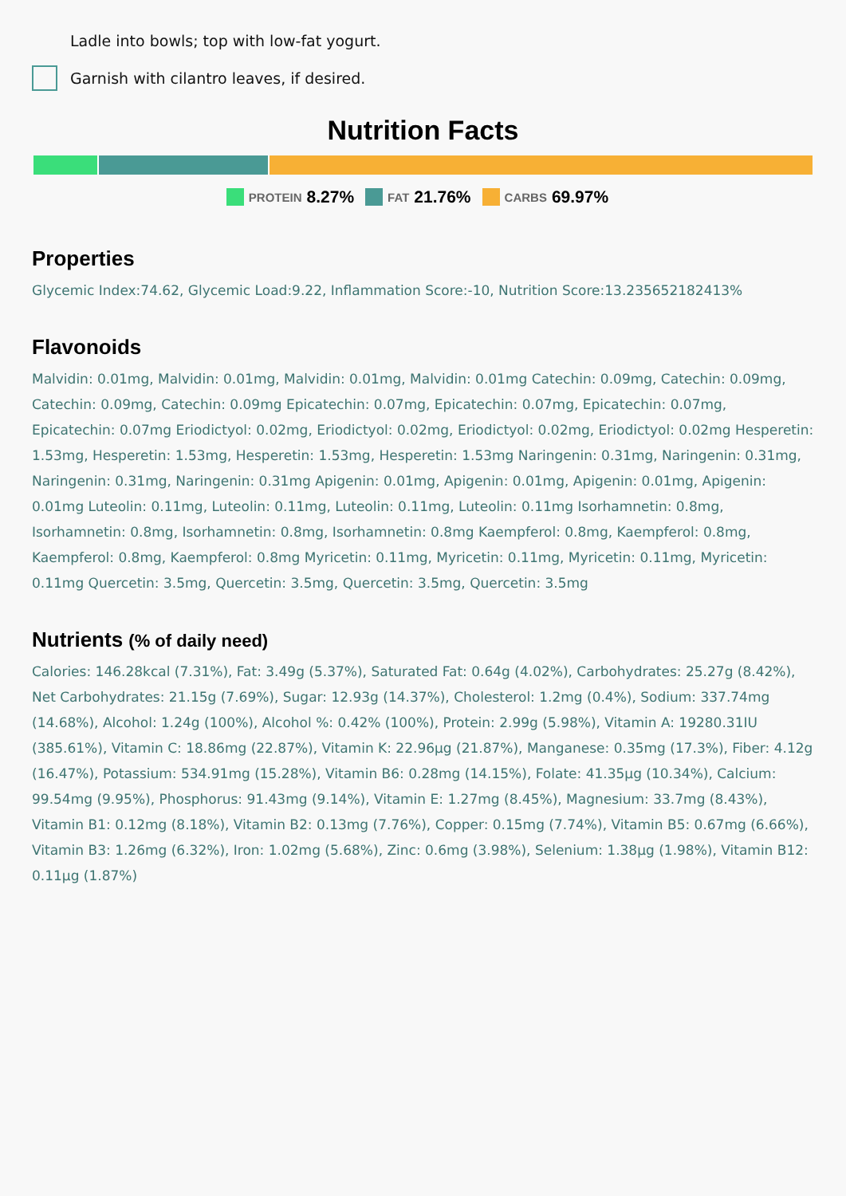Ladle into bowls; top with low-fat yogurt.
Garnish with cilantro leaves, if desired.
Nutrition Facts
PROTEIN 8.27% FAT 21.76% CARBS 69.97%
Properties
Glycemic Index:74.62, Glycemic Load:9.22, Inflammation Score:-10, Nutrition Score:13.235652182413%
Flavonoids
Malvidin: 0.01mg, Malvidin: 0.01mg, Malvidin: 0.01mg, Malvidin: 0.01mg Catechin: 0.09mg, Catechin: 0.09mg, Catechin: 0.09mg, Catechin: 0.09mg Epicatechin: 0.07mg, Epicatechin: 0.07mg, Epicatechin: 0.07mg, Epicatechin: 0.07mg Eriodictyol: 0.02mg, Eriodictyol: 0.02mg, Eriodictyol: 0.02mg, Eriodictyol: 0.02mg Hesperetin: 1.53mg, Hesperetin: 1.53mg, Hesperetin: 1.53mg, Hesperetin: 1.53mg Naringenin: 0.31mg, Naringenin: 0.31mg, Naringenin: 0.31mg, Naringenin: 0.31mg Apigenin: 0.01mg, Apigenin: 0.01mg, Apigenin: 0.01mg, Apigenin: 0.01mg Luteolin: 0.11mg, Luteolin: 0.11mg, Luteolin: 0.11mg, Luteolin: 0.11mg Isorhamnetin: 0.8mg, Isorhamnetin: 0.8mg, Isorhamnetin: 0.8mg, Isorhamnetin: 0.8mg Kaempferol: 0.8mg, Kaempferol: 0.8mg, Kaempferol: 0.8mg, Kaempferol: 0.8mg Myricetin: 0.11mg, Myricetin: 0.11mg, Myricetin: 0.11mg, Myricetin: 0.11mg Quercetin: 3.5mg, Quercetin: 3.5mg, Quercetin: 3.5mg, Quercetin: 3.5mg
Nutrients (% of daily need)
Calories: 146.28kcal (7.31%), Fat: 3.49g (5.37%), Saturated Fat: 0.64g (4.02%), Carbohydrates: 25.27g (8.42%), Net Carbohydrates: 21.15g (7.69%), Sugar: 12.93g (14.37%), Cholesterol: 1.2mg (0.4%), Sodium: 337.74mg (14.68%), Alcohol: 1.24g (100%), Alcohol %: 0.42% (100%), Protein: 2.99g (5.98%), Vitamin A: 19280.31IU (385.61%), Vitamin C: 18.86mg (22.87%), Vitamin K: 22.96µg (21.87%), Manganese: 0.35mg (17.3%), Fiber: 4.12g (16.47%), Potassium: 534.91mg (15.28%), Vitamin B6: 0.28mg (14.15%), Folate: 41.35µg (10.34%), Calcium: 99.54mg (9.95%), Phosphorus: 91.43mg (9.14%), Vitamin E: 1.27mg (8.45%), Magnesium: 33.7mg (8.43%), Vitamin B1: 0.12mg (8.18%), Vitamin B2: 0.13mg (7.76%), Copper: 0.15mg (7.74%), Vitamin B5: 0.67mg (6.66%), Vitamin B3: 1.26mg (6.32%), Iron: 1.02mg (5.68%), Zinc: 0.6mg (3.98%), Selenium: 1.38µg (1.98%), Vitamin B12: 0.11µg (1.87%)